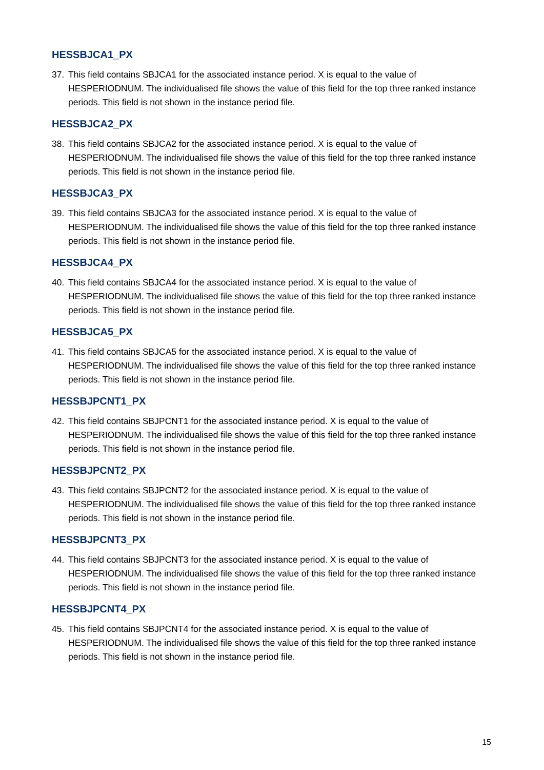HESSBJCA1_PX
37. This field contains SBJCA1 for the associated instance period. X is equal to the value of HESPERIODNUM. The individualised file shows the value of this field for the top three ranked instance periods. This field is not shown in the instance period file.
HESSBJCA2_PX
38. This field contains SBJCA2 for the associated instance period. X is equal to the value of HESPERIODNUM. The individualised file shows the value of this field for the top three ranked instance periods. This field is not shown in the instance period file.
HESSBJCA3_PX
39. This field contains SBJCA3 for the associated instance period. X is equal to the value of HESPERIODNUM. The individualised file shows the value of this field for the top three ranked instance periods. This field is not shown in the instance period file.
HESSBJCA4_PX
40. This field contains SBJCA4 for the associated instance period. X is equal to the value of HESPERIODNUM. The individualised file shows the value of this field for the top three ranked instance periods. This field is not shown in the instance period file.
HESSBJCA5_PX
41. This field contains SBJCA5 for the associated instance period. X is equal to the value of HESPERIODNUM. The individualised file shows the value of this field for the top three ranked instance periods. This field is not shown in the instance period file.
HESSBJPCNT1_PX
42. This field contains SBJPCNT1 for the associated instance period. X is equal to the value of HESPERIODNUM. The individualised file shows the value of this field for the top three ranked instance periods. This field is not shown in the instance period file.
HESSBJPCNT2_PX
43. This field contains SBJPCNT2 for the associated instance period. X is equal to the value of HESPERIODNUM. The individualised file shows the value of this field for the top three ranked instance periods. This field is not shown in the instance period file.
HESSBJPCNT3_PX
44. This field contains SBJPCNT3 for the associated instance period. X is equal to the value of HESPERIODNUM. The individualised file shows the value of this field for the top three ranked instance periods. This field is not shown in the instance period file.
HESSBJPCNT4_PX
45. This field contains SBJPCNT4 for the associated instance period. X is equal to the value of HESPERIODNUM. The individualised file shows the value of this field for the top three ranked instance periods. This field is not shown in the instance period file.
15